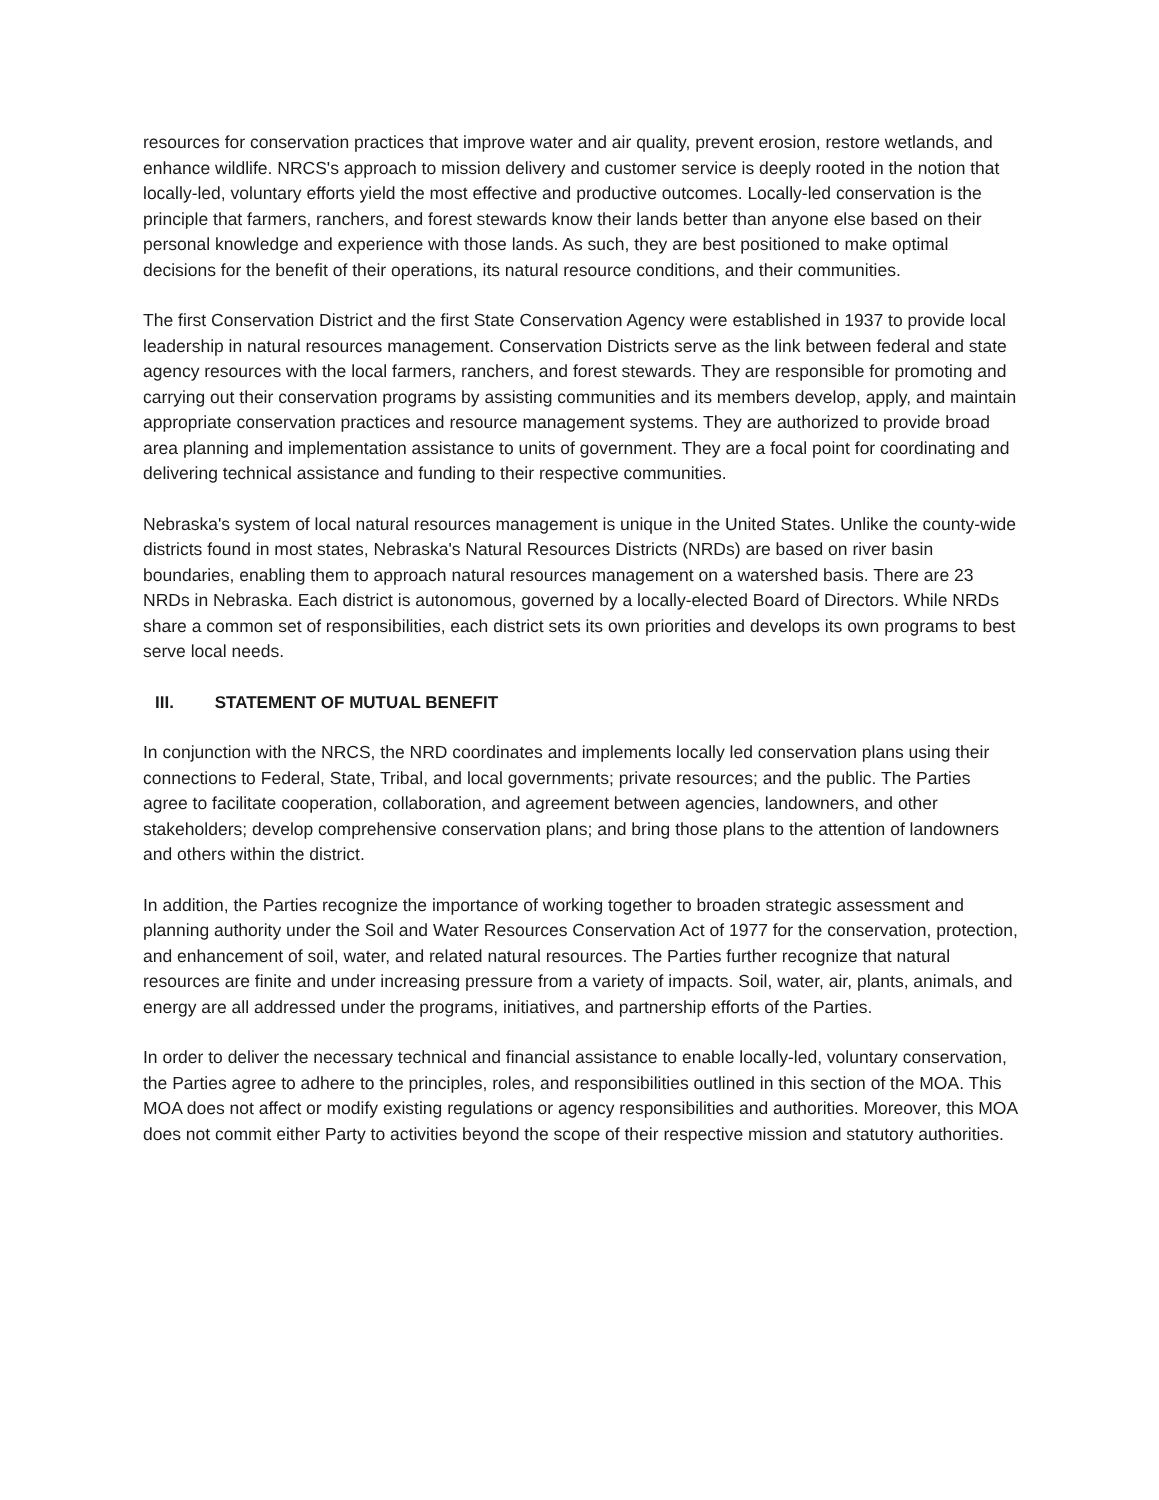resources for conservation practices that improve water and air quality, prevent erosion, restore wetlands, and enhance wildlife. NRCS's approach to mission delivery and customer service is deeply rooted in the notion that locally-led, voluntary efforts yield the most effective and productive outcomes. Locally-led conservation is the principle that farmers, ranchers, and forest stewards know their lands better than anyone else based on their personal knowledge and experience with those lands. As such, they are best positioned to make optimal decisions for the benefit of their operations, its natural resource conditions, and their communities.
The first Conservation District and the first State Conservation Agency were established in 1937 to provide local leadership in natural resources management. Conservation Districts serve as the link between federal and state agency resources with the local farmers, ranchers, and forest stewards. They are responsible for promoting and carrying out their conservation programs by assisting communities and its members develop, apply, and maintain appropriate conservation practices and resource management systems. They are authorized to provide broad area planning and implementation assistance to units of government. They are a focal point for coordinating and delivering technical assistance and funding to their respective communities.
Nebraska's system of local natural resources management is unique in the United States. Unlike the county-wide districts found in most states, Nebraska's Natural Resources Districts (NRDs) are based on river basin boundaries, enabling them to approach natural resources management on a watershed basis. There are 23 NRDs in Nebraska. Each district is autonomous, governed by a locally-elected Board of Directors. While NRDs share a common set of responsibilities, each district sets its own priorities and develops its own programs to best serve local needs.
III. STATEMENT OF MUTUAL BENEFIT
In conjunction with the NRCS, the NRD coordinates and implements locally led conservation plans using their connections to Federal, State, Tribal, and local governments; private resources; and the public. The Parties agree to facilitate cooperation, collaboration, and agreement between agencies, landowners, and other stakeholders; develop comprehensive conservation plans; and bring those plans to the attention of landowners and others within the district.
In addition, the Parties recognize the importance of working together to broaden strategic assessment and planning authority under the Soil and Water Resources Conservation Act of 1977 for the conservation, protection, and enhancement of soil, water, and related natural resources. The Parties further recognize that natural resources are finite and under increasing pressure from a variety of impacts. Soil, water, air, plants, animals, and energy are all addressed under the programs, initiatives, and partnership efforts of the Parties.
In order to deliver the necessary technical and financial assistance to enable locally-led, voluntary conservation, the Parties agree to adhere to the principles, roles, and responsibilities outlined in this section of the MOA. This MOA does not affect or modify existing regulations or agency responsibilities and authorities. Moreover, this MOA does not commit either Party to activities beyond the scope of their respective mission and statutory authorities.